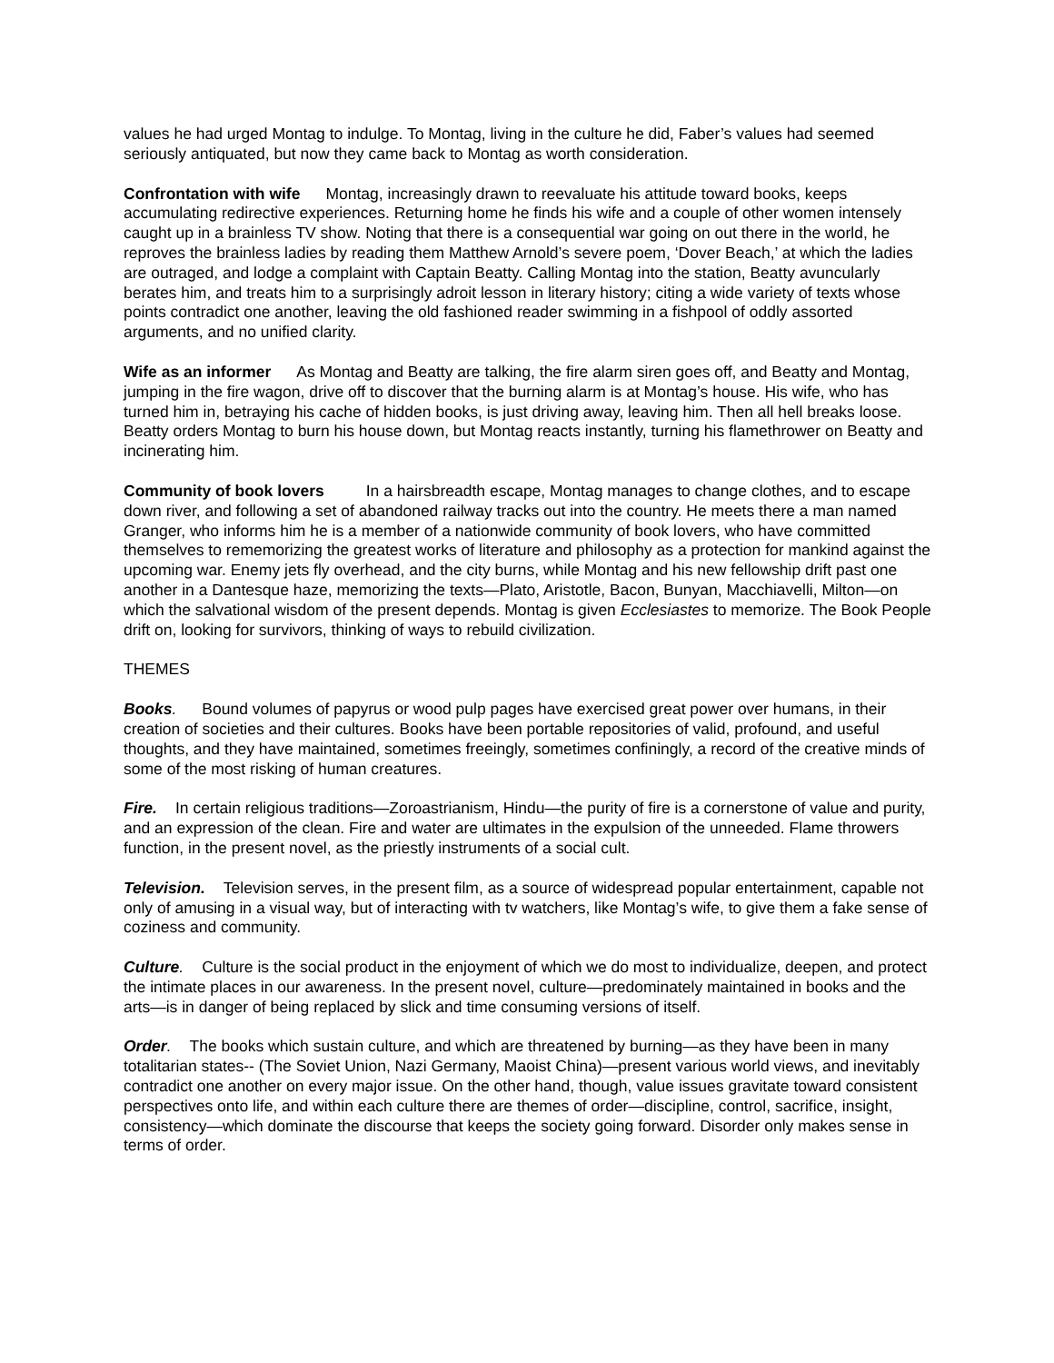values he had urged Montag to indulge. To Montag, living in the culture he did, Faber’s values had seemed seriously antiquated, but now they came back to Montag as worth consideration.
Confrontation with wife Montag, increasingly drawn to reevaluate his attitude toward books, keeps accumulating redirective experiences. Returning home he finds his wife and a couple of other women intensely caught up in a brainless TV show. Noting that there is a consequential war going on out there in the world, he reproves the brainless ladies by reading them Matthew Arnold’s severe poem, ‘Dover Beach,’ at which the ladies are outraged, and lodge a complaint with Captain Beatty. Calling Montag into the station, Beatty avuncularly berates him, and treats him to a surprisingly adroit lesson in literary history; citing a wide variety of texts whose points contradict one another, leaving the old fashioned reader swimming in a fishpool of oddly assorted arguments, and no unified clarity.
Wife as an informer As Montag and Beatty are talking, the fire alarm siren goes off, and Beatty and Montag, jumping in the fire wagon, drive off to discover that the burning alarm is at Montag’s house. His wife, who has turned him in, betraying his cache of hidden books, is just driving away, leaving him. Then all hell breaks loose. Beatty orders Montag to burn his house down, but Montag reacts instantly, turning his flamethrower on Beatty and incinerating him.
Community of book lovers In a hairsbreadth escape, Montag manages to change clothes, and to escape down river, and following a set of abandoned railway tracks out into the country. He meets there a man named Granger, who informs him he is a member of a nationwide community of book lovers, who have committed themselves to rememorizing the greatest works of literature and philosophy as a protection for mankind against the upcoming war. Enemy jets fly overhead, and the city burns, while Montag and his new fellowship drift past one another in a Dantesque haze, memorizing the texts—Plato, Aristotle, Bacon, Bunyan, Macchiavelli, Milton—on which the salvational wisdom of the present depends. Montag is given Ecclesiastes to memorize. The Book People drift on, looking for survivors, thinking of ways to rebuild civilization.
THEMES
Books. Bound volumes of papyrus or wood pulp pages have exercised great power over humans, in their creation of societies and their cultures. Books have been portable repositories of valid, profound, and useful thoughts, and they have maintained, sometimes freeingly, sometimes confiningly, a record of the creative minds of some of the most risking of human creatures.
Fire. In certain religious traditions—Zoroastrianism, Hindu—the purity of fire is a cornerstone of value and purity, and an expression of the clean. Fire and water are ultimates in the expulsion of the unneeded. Flame throwers function, in the present novel, as the priestly instruments of a social cult.
Television. Television serves, in the present film, as a source of widespread popular entertainment, capable not only of amusing in a visual way, but of interacting with tv watchers, like Montag’s wife, to give them a fake sense of coziness and community.
Culture. Culture is the social product in the enjoyment of which we do most to individualize, deepen, and protect the intimate places in our awareness. In the present novel, culture—predominately maintained in books and the arts—is in danger of being replaced by slick and time consuming versions of itself.
Order. The books which sustain culture, and which are threatened by burning—as they have been in many totalitarian states-- (The Soviet Union, Nazi Germany, Maoist China)—present various world views, and inevitably contradict one another on every major issue. On the other hand, though, value issues gravitate toward consistent perspectives onto life, and within each culture there are themes of order—discipline, control, sacrifice, insight, consistency—which dominate the discourse that keeps the society going forward. Disorder only makes sense in terms of order.